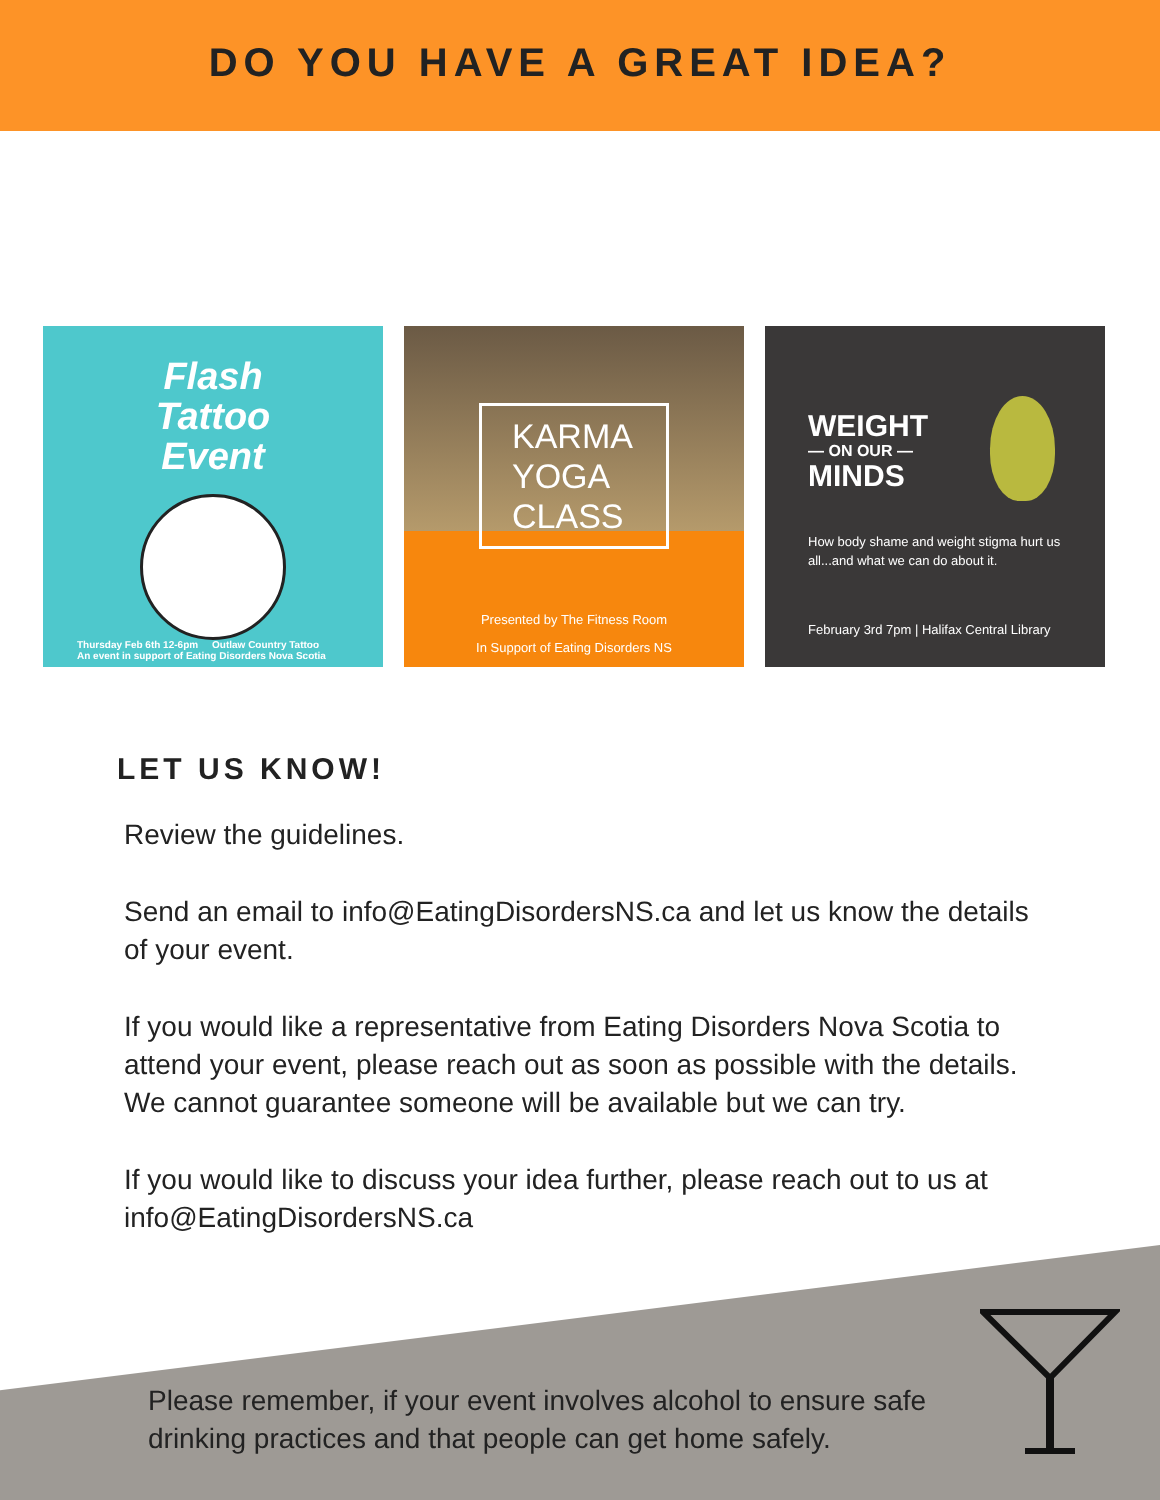DO YOU HAVE A GREAT IDEA?
Flash
Tattoo
Event
Thursday Feb 6th 12-6pm Outlaw Country Tattoo
An event in support of Eating Disorders Nova Scotia
KARMA YOGA CLASS
Presented by The Fitness Room
In Support of Eating Disorders NS
WEIGHT
— ON OUR —
MINDS
How body shame and weight stigma hurt us all...and what we can do about it.
February 3rd 7pm | Halifax Central Library
LET US KNOW!
Review the guidelines.
Send an email to info@EatingDisordersNS.ca and let us know the details of your event.
If you would like a representative from Eating Disorders Nova Scotia to attend your event, please reach out as soon as possible with the details. We cannot guarantee someone will be available but we can try.
If you would like to discuss your idea further, please reach out to us at info@EatingDisordersNS.ca
Please remember, if your event involves alcohol to ensure safe drinking practices and that people can get home safely.